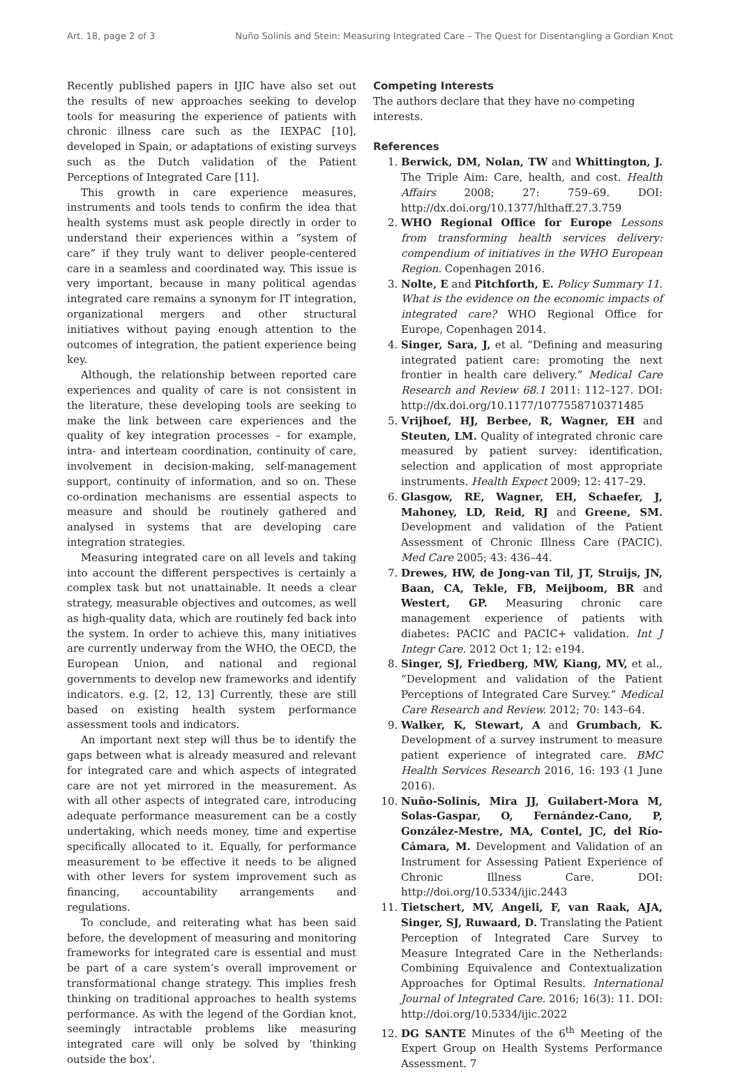Art. 18, page 2 of 3 Nuño Solinís and Stein: Measuring Integrated Care – The Quest for Disentangling a Gordian Knot
Recently published papers in IJIC have also set out the results of new approaches seeking to develop tools for measuring the experience of patients with chronic illness care such as the IEXPAC [10], developed in Spain, or adaptations of existing surveys such as the Dutch validation of the Patient Perceptions of Integrated Care [11].
This growth in care experience measures, instruments and tools tends to confirm the idea that health systems must ask people directly in order to understand their experiences within a “system of care” if they truly want to deliver people-centered care in a seamless and coordinated way. This issue is very important, because in many political agendas integrated care remains a synonym for IT integration, organizational mergers and other structural initiatives without paying enough attention to the outcomes of integration, the patient experience being key.
Although, the relationship between reported care experiences and quality of care is not consistent in the literature, these developing tools are seeking to make the link between care experiences and the quality of key integration processes – for example, intra- and interteam coordination, continuity of care, involvement in decision-making, self-management support, continuity of information, and so on. These co-ordination mechanisms are essential aspects to measure and should be routinely gathered and analysed in systems that are developing care integration strategies.
Measuring integrated care on all levels and taking into account the different perspectives is certainly a complex task but not unattainable. It needs a clear strategy, measurable objectives and outcomes, as well as high-quality data, which are routinely fed back into the system. In order to achieve this, many initiatives are currently underway from the WHO, the OECD, the European Union, and national and regional governments to develop new frameworks and identify indicators. e.g. [2, 12, 13] Currently, these are still based on existing health system performance assessment tools and indicators.
An important next step will thus be to identify the gaps between what is already measured and relevant for integrated care and which aspects of integrated care are not yet mirrored in the measurement. As with all other aspects of integrated care, introducing adequate performance measurement can be a costly undertaking, which needs money, time and expertise specifically allocated to it. Equally, for performance measurement to be effective it needs to be aligned with other levers for system improvement such as financing, accountability arrangements and regulations.
To conclude, and reiterating what has been said before, the development of measuring and monitoring frameworks for integrated care is essential and must be part of a care system’s overall improvement or transformational change strategy. This implies fresh thinking on traditional approaches to health systems performance. As with the legend of the Gordian knot, seemingly intractable problems like measuring integrated care will only be solved by ‘thinking outside the box’.
Competing Interests
The authors declare that they have no competing interests.
References
1. Berwick, DM, Nolan, TW and Whittington, J. The Triple Aim: Care, health, and cost. Health Affairs 2008; 27: 759–69. DOI: http://dx.doi.org/10.1377/hlthaff.27.3.759
2. WHO Regional Office for Europe Lessons from transforming health services delivery: compendium of initiatives in the WHO European Region. Copenhagen 2016.
3. Nolte, E and Pitchforth, E. Policy Summary 11. What is the evidence on the economic impacts of integrated care? WHO Regional Office for Europe, Copenhagen 2014.
4. Singer, Sara, J, et al. “Defining and measuring integrated patient care: promoting the next frontier in health care delivery.” Medical Care Research and Review 68.1 2011: 112–127. DOI: http://dx.doi.org/10.1177/1077558710371485
5. Vrijhoef, HJ, Berbee, R, Wagner, EH and Steuten, LM. Quality of integrated chronic care measured by patient survey: identification, selection and application of most appropriate instruments. Health Expect 2009; 12: 417–29.
6. Glasgow, RE, Wagner, EH, Schaefer, J, Mahoney, LD, Reid, RJ and Greene, SM. Development and validation of the Patient Assessment of Chronic Illness Care (PACIC). Med Care 2005; 43: 436–44.
7. Drewes, HW, de Jong-van Til, JT, Struijs, JN, Baan, CA, Tekle, FB, Meijboom, BR and Westert, GP. Measuring chronic care management experience of patients with diabetes: PACIC and PACIC+ validation. Int J Integr Care. 2012 Oct 1; 12: e194.
8. Singer, SJ, Friedberg, MW, Kiang, MV, et al., “Development and validation of the Patient Perceptions of Integrated Care Survey.” Medical Care Research and Review. 2012; 70: 143–64.
9. Walker, K, Stewart, A and Grumbach, K. Development of a survey instrument to measure patient experience of integrated care. BMC Health Services Research 2016, 16: 193 (1 June 2016).
10. Nuño-Solinís, Mira JJ, Guilabert-Mora M, Solas-Gaspar, O, Fernández-Cano, P, González-Mestre, MA, Contel, JC, del Río-Cámara, M. Development and Validation of an Instrument for Assessing Patient Experience of Chronic Illness Care. DOI: http://doi.org/10.5334/ijic.2443
11. Tietschert, MV, Angeli, F, van Raak, AJA, Singer, SJ, Ruwaard, D. Translating the Patient Perception of Integrated Care Survey to Measure Integrated Care in the Netherlands: Combining Equivalence and Contextualization Approaches for Optimal Results. International Journal of Integrated Care. 2016; 16(3): 11. DOI: http://doi.org/10.5334/ijic.2022
12. DG SANTE Minutes of the 6<sup>th</sup> Meeting of the Expert Group on Health Systems Performance Assessment. 7